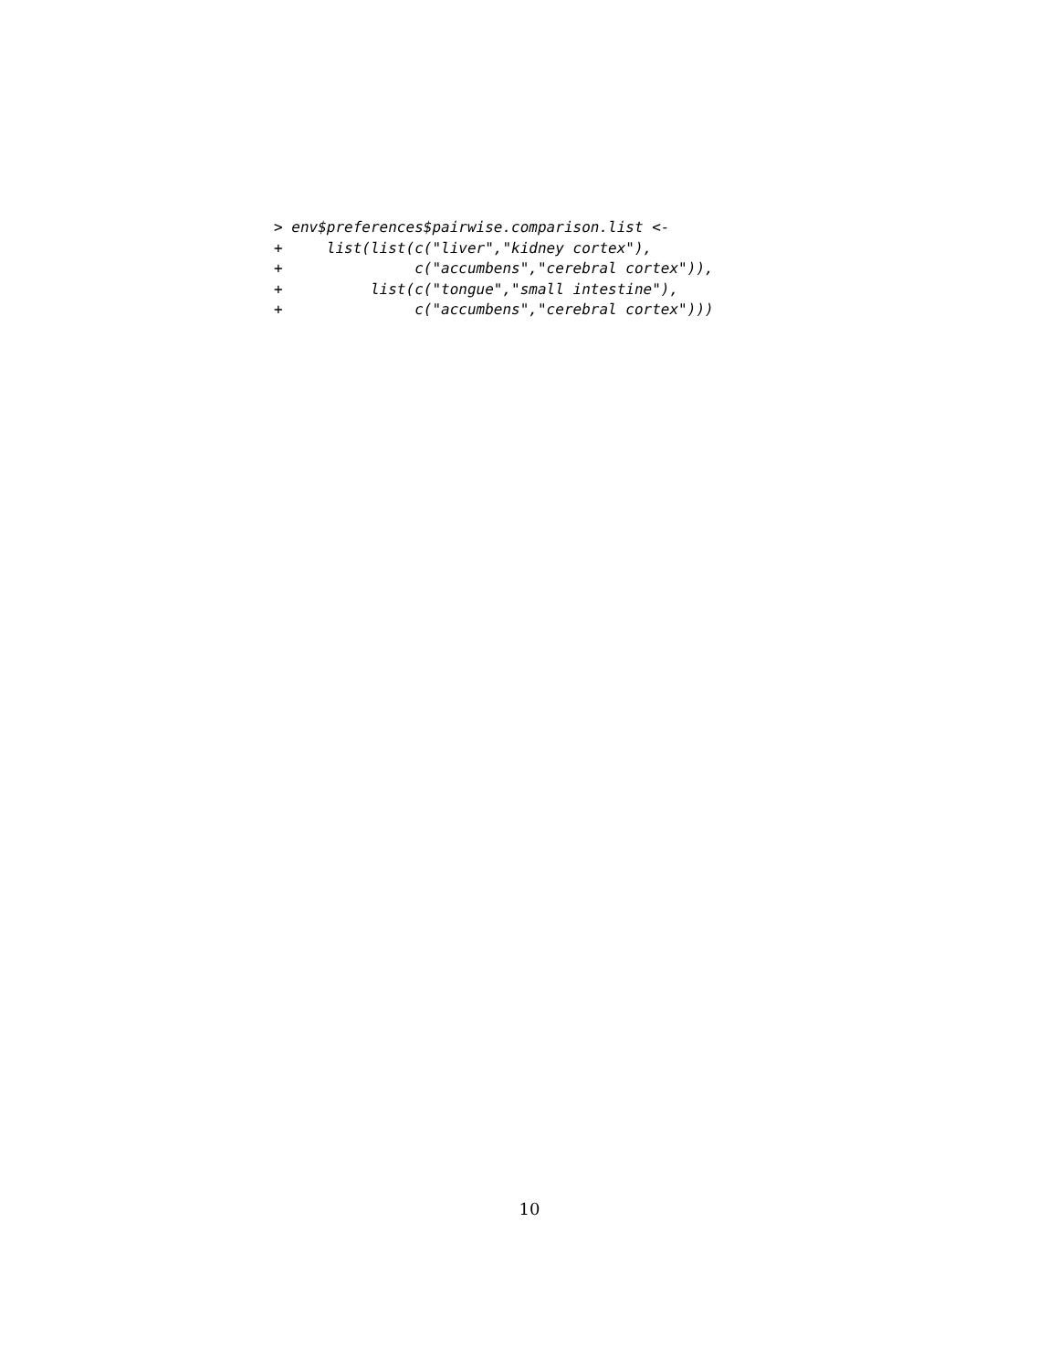> env$preferences$pairwise.comparison.list <-
+     list(list(c("liver","kidney cortex"),
+               c("accumbens","cerebral cortex")),
+          list(c("tongue","small intestine"),
+               c("accumbens","cerebral cortex")))
10